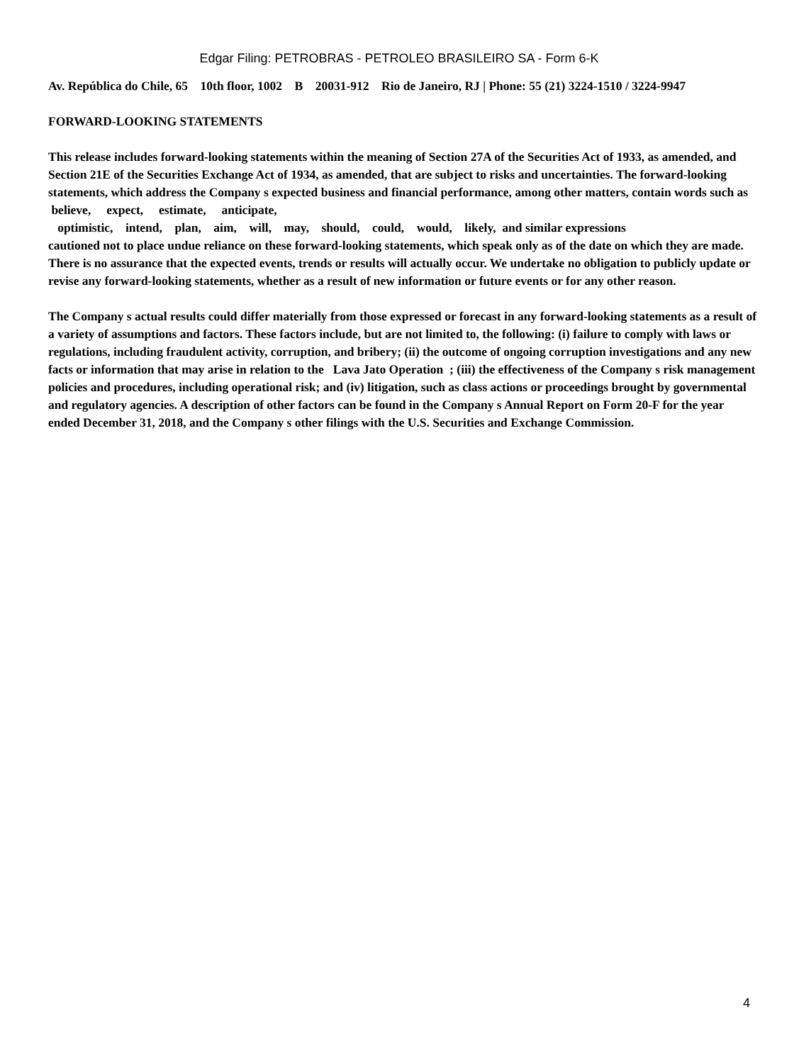Edgar Filing: PETROBRAS - PETROLEO BRASILEIRO SA - Form 6-K
Av. República do Chile, 65 10th floor, 1002 B 20031-912 Rio de Janeiro, RJ | Phone: 55 (21) 3224-1510 / 3224-9947
FORWARD-LOOKING STATEMENTS
This release includes forward-looking statements within the meaning of Section 27A of the Securities Act of 1933, as amended, and Section 21E of the Securities Exchange Act of 1934, as amended, that are subject to risks and uncertainties. The forward-looking statements, which address the Company s expected business and financial performance, among other matters, contain words such as believe, expect, estimate, anticipate,
optimistic, intend, plan, aim, will, may, should, could, would, likely, and similar expressions
cautioned not to place undue reliance on these forward-looking statements, which speak only as of the date on which they are made. There is no assurance that the expected events, trends or results will actually occur. We undertake no obligation to publicly update or revise any forward-looking statements, whether as a result of new information or future events or for any other reason.
The Company s actual results could differ materially from those expressed or forecast in any forward-looking statements as a result of a variety of assumptions and factors. These factors include, but are not limited to, the following: (i) failure to comply with laws or regulations, including fraudulent activity, corruption, and bribery; (ii) the outcome of ongoing corruption investigations and any new facts or information that may arise in relation to the Lava Jato Operation ; (iii) the effectiveness of the Company s risk management policies and procedures, including operational risk; and (iv) litigation, such as class actions or proceedings brought by governmental and regulatory agencies. A description of other factors can be found in the Company s Annual Report on Form 20-F for the year ended December 31, 2018, and the Company s other filings with the U.S. Securities and Exchange Commission.
4